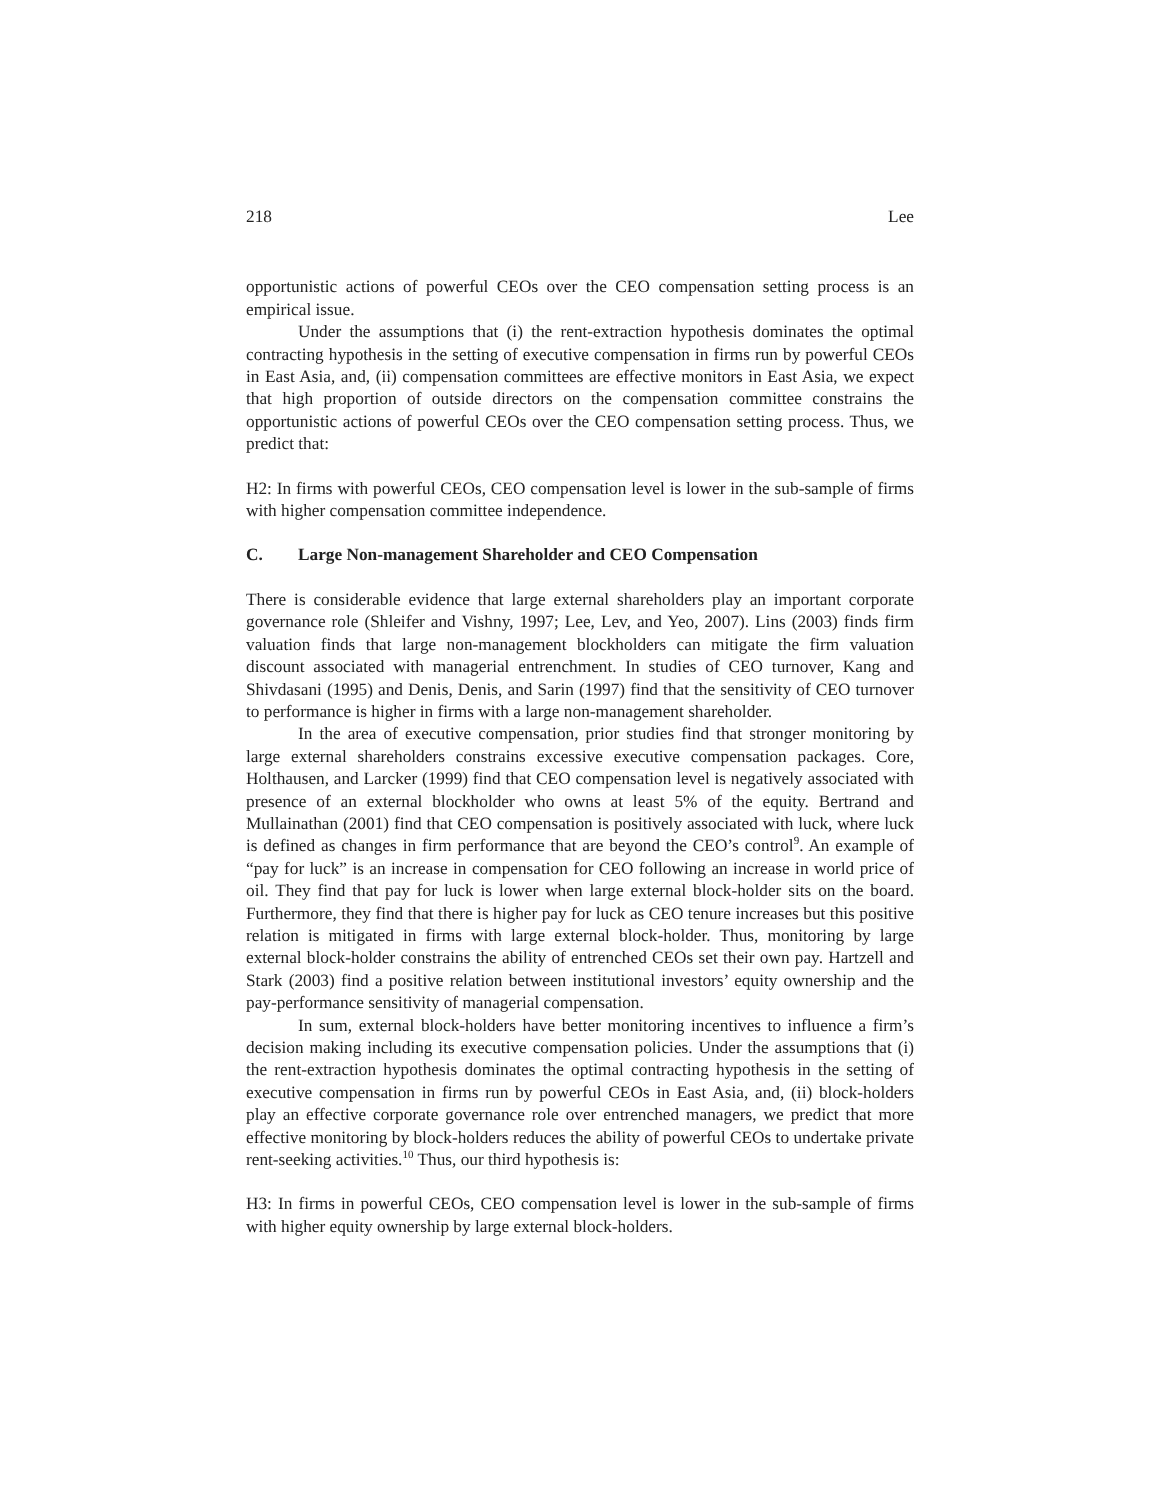218 Lee
opportunistic actions of powerful CEOs over the CEO compensation setting process is an empirical issue.
Under the assumptions that (i) the rent-extraction hypothesis dominates the optimal contracting hypothesis in the setting of executive compensation in firms run by powerful CEOs in East Asia, and, (ii) compensation committees are effective monitors in East Asia, we expect that high proportion of outside directors on the compensation committee constrains the opportunistic actions of powerful CEOs over the CEO compensation setting process. Thus, we predict that:
H2: In firms with powerful CEOs, CEO compensation level is lower in the sub-sample of firms with higher compensation committee independence.
C. Large Non-management Shareholder and CEO Compensation
There is considerable evidence that large external shareholders play an important corporate governance role (Shleifer and Vishny, 1997; Lee, Lev, and Yeo, 2007). Lins (2003) finds firm valuation finds that large non-management blockholders can mitigate the firm valuation discount associated with managerial entrenchment. In studies of CEO turnover, Kang and Shivdasani (1995) and Denis, Denis, and Sarin (1997) find that the sensitivity of CEO turnover to performance is higher in firms with a large non-management shareholder.
In the area of executive compensation, prior studies find that stronger monitoring by large external shareholders constrains excessive executive compensation packages. Core, Holthausen, and Larcker (1999) find that CEO compensation level is negatively associated with presence of an external blockholder who owns at least 5% of the equity. Bertrand and Mullainathan (2001) find that CEO compensation is positively associated with luck, where luck is defined as changes in firm performance that are beyond the CEO’s control<sup>9</sup>. An example of “pay for luck” is an increase in compensation for CEO following an increase in world price of oil. They find that pay for luck is lower when large external block-holder sits on the board. Furthermore, they find that there is higher pay for luck as CEO tenure increases but this positive relation is mitigated in firms with large external block-holder. Thus, monitoring by large external block-holder constrains the ability of entrenched CEOs set their own pay. Hartzell and Stark (2003) find a positive relation between institutional investors’ equity ownership and the pay-performance sensitivity of managerial compensation.
In sum, external block-holders have better monitoring incentives to influence a firm’s decision making including its executive compensation policies. Under the assumptions that (i) the rent-extraction hypothesis dominates the optimal contracting hypothesis in the setting of executive compensation in firms run by powerful CEOs in East Asia, and, (ii) block-holders play an effective corporate governance role over entrenched managers, we predict that more effective monitoring by block-holders reduces the ability of powerful CEOs to undertake private rent-seeking activities.<sup>10</sup> Thus, our third hypothesis is:
H3: In firms in powerful CEOs, CEO compensation level is lower in the sub-sample of firms with higher equity ownership by large external block-holders.